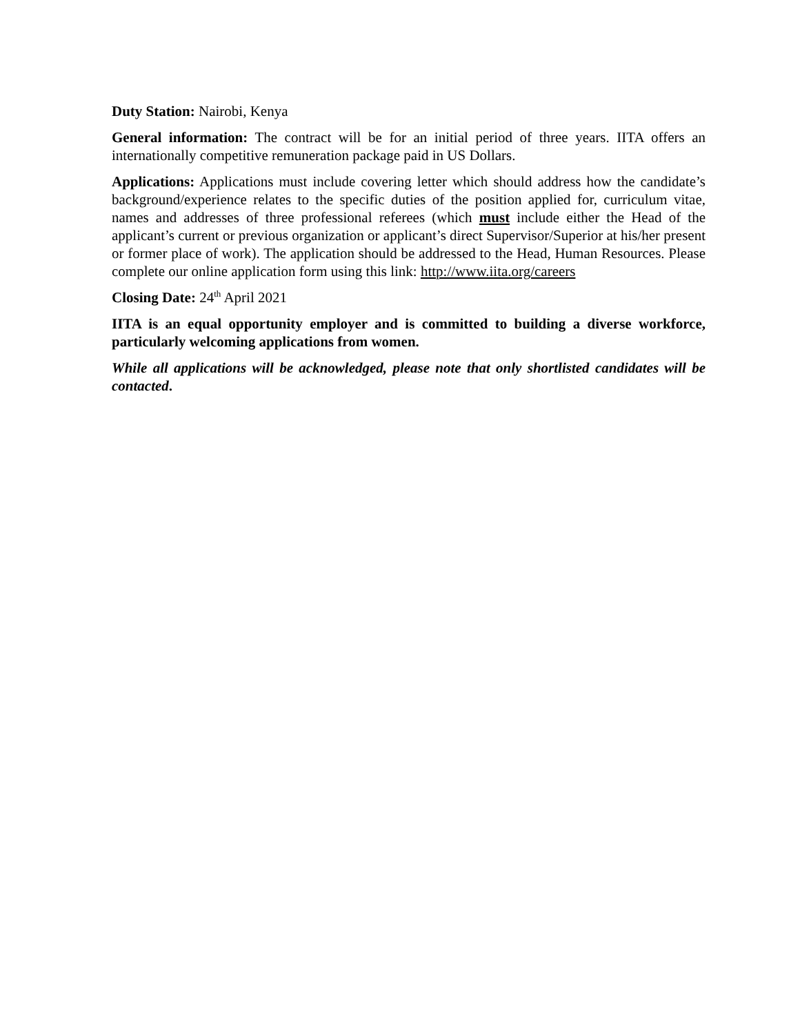Duty Station: Nairobi, Kenya
General information: The contract will be for an initial period of three years. IITA offers an internationally competitive remuneration package paid in US Dollars.
Applications: Applications must include covering letter which should address how the candidate’s background/experience relates to the specific duties of the position applied for, curriculum vitae, names and addresses of three professional referees (which must include either the Head of the applicant’s current or previous organization or applicant’s direct Supervisor/Superior at his/her present or former place of work). The application should be addressed to the Head, Human Resources. Please complete our online application form using this link: http://www.iita.org/careers
Closing Date: 24<sup>th</sup> April 2021
IITA is an equal opportunity employer and is committed to building a diverse workforce, particularly welcoming applications from women.
While all applications will be acknowledged, please note that only shortlisted candidates will be contacted.